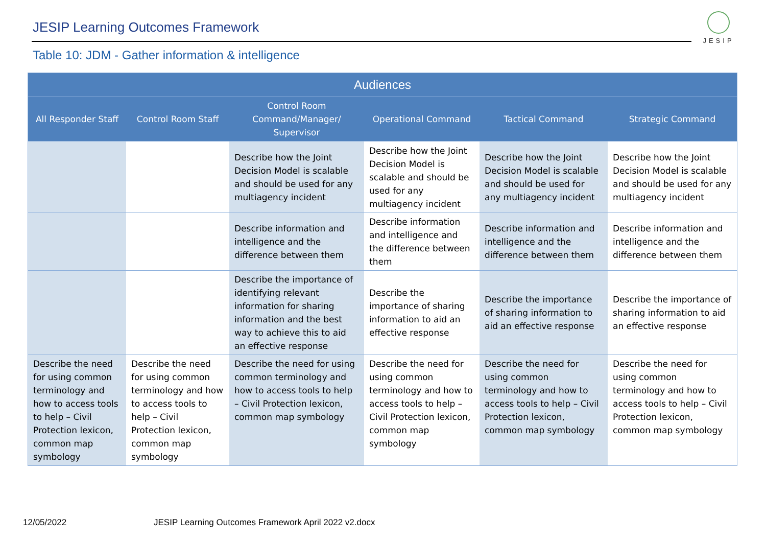JESIP Learning Outcomes Framework
JESIP
Table 10: JDM - Gather information & intelligence
| Audiences | | | | | |
| --- | --- | --- | --- | --- | --- |
| All Responder Staff | Control Room Staff | Control Room Command/Manager/ Supervisor | Operational Command | Tactical Command | Strategic Command |
| | | Describe how the Joint Decision Model is scalable and should be used for any multiagency incident | Describe how the Joint Decision Model is scalable and should be used for any multiagency incident | Describe how the Joint Decision Model is scalable and should be used for any multiagency incident | Describe how the Joint Decision Model is scalable and should be used for any multiagency incident |
| | | Describe information and intelligence and the difference between them | Describe information and intelligence and the difference between them | Describe information and intelligence and the difference between them | Describe information and intelligence and the difference between them |
| | | Describe the importance of identifying relevant information for sharing information and the best way to achieve this to aid an effective response | Describe the importance of sharing information to aid an effective response | Describe the importance of sharing information to aid an effective response | Describe the importance of sharing information to aid an effective response |
| Describe the need for using common terminology and how to access tools to help – Civil Protection lexicon, common map symbology | Describe the need for using common terminology and how to access tools to help – Civil Protection lexicon, common map symbology | Describe the need for using common terminology and how to access tools to help – Civil Protection lexicon, common map symbology | Describe the need for using common terminology and how to access tools to help – Civil Protection lexicon, common map symbology | Describe the need for using common terminology and how to access tools to help – Civil Protection lexicon, common map symbology | Describe the need for using common terminology and how to access tools to help – Civil Protection lexicon, common map symbology |
12/05/2022
JESIP Learning Outcomes Framework April 2022 v2.docx